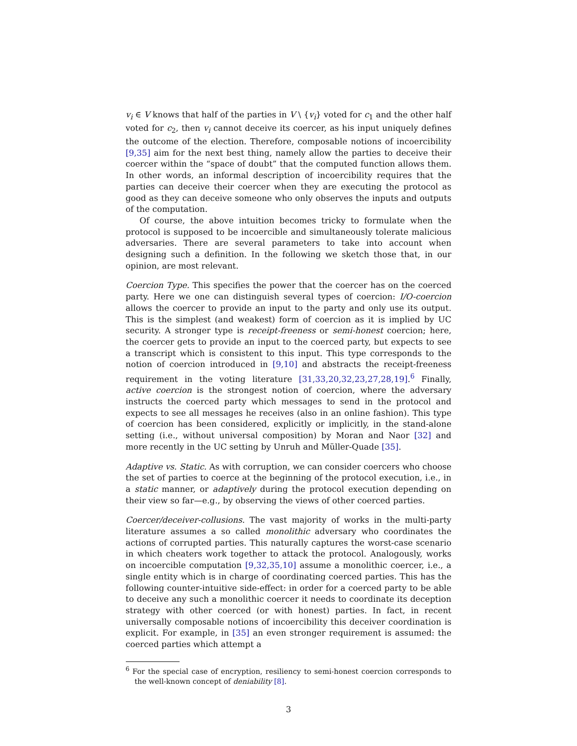v<sub>i</sub> ∈ V knows that half of the parties in V \ {v<sub>i</sub>} voted for c<sub>1</sub> and the other half voted for c<sub>2</sub>, then v<sub>i</sub> cannot deceive its coercer, as his input uniquely defines the outcome of the election. Therefore, composable notions of incoercibility [9,35] aim for the next best thing, namely allow the parties to deceive their coercer within the “space of doubt” that the computed function allows them. In other words, an informal description of incoercibility requires that the parties can deceive their coercer when they are executing the protocol as good as they can deceive someone who only observes the inputs and outputs of the computation.
Of course, the above intuition becomes tricky to formulate when the protocol is supposed to be incoercible and simultaneously tolerate malicious adversaries. There are several parameters to take into account when designing such a definition. In the following we sketch those that, in our opinion, are most relevant.
Coercion Type. This specifies the power that the coercer has on the coerced party. Here we one can distinguish several types of coercion: I/O-coercion allows the coercer to provide an input to the party and only use its output. This is the simplest (and weakest) form of coercion as it is implied by UC security. A stronger type is receipt-freeness or semi-honest coercion; here, the coercer gets to provide an input to the coerced party, but expects to see a transcript which is consistent to this input. This type corresponds to the notion of coercion introduced in [9,10] and abstracts the receipt-freeness requirement in the voting literature [31,33,20,32,23,27,28,19].<sup>6</sup> Finally, active coercion is the strongest notion of coercion, where the adversary instructs the coerced party which messages to send in the protocol and expects to see all messages he receives (also in an online fashion). This type of coercion has been considered, explicitly or implicitly, in the stand-alone setting (i.e., without universal composition) by Moran and Naor [32] and more recently in the UC setting by Unruh and Müller-Quade [35].
Adaptive vs. Static. As with corruption, we can consider coercers who choose the set of parties to coerce at the beginning of the protocol execution, i.e., in a static manner, or adaptively during the protocol execution depending on their view so far—e.g., by observing the views of other coerced parties.
Coercer/deceiver-collusions. The vast majority of works in the multi-party literature assumes a so called monolithic adversary who coordinates the actions of corrupted parties. This naturally captures the worst-case scenario in which cheaters work together to attack the protocol. Analogously, works on incoercible computation [9,32,35,10] assume a monolithic coercer, i.e., a single entity which is in charge of coordinating coerced parties. This has the following counter-intuitive side-effect: in order for a coerced party to be able to deceive any such a monolithic coercer it needs to coordinate its deception strategy with other coerced (or with honest) parties. In fact, in recent universally composable notions of incoercibility this deceiver coordination is explicit. For example, in [35] an even stronger requirement is assumed: the coerced parties which attempt a
<sup>6</sup> For the special case of encryption, resiliency to semi-honest coercion corresponds to the well-known concept of deniability [8].
3